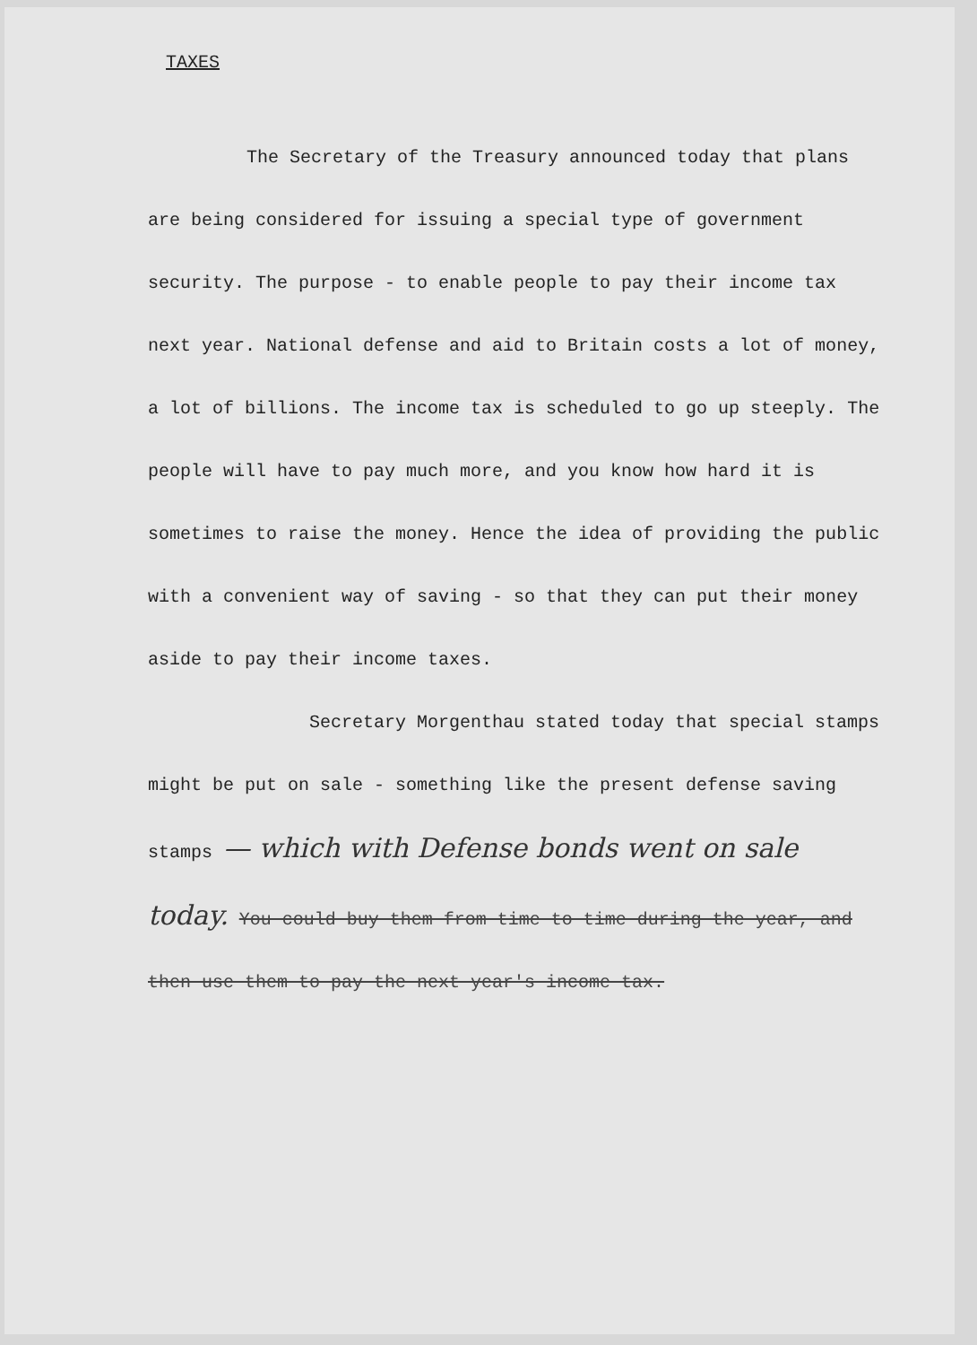TAXES
The Secretary of the Treasury announced today that plans are being considered for issuing a special type of government security. The purpose - to enable people to pay their income tax next year. National defense and aid to Britain costs a lot of money, a lot of billions. The income tax is scheduled to go up steeply. The people will have to pay much more, and you know how hard it is sometimes to raise the money. Hence the idea of providing the public with a convenient way of saving - so that they can put their money aside to pay their income taxes.
Secretary Morgenthau stated today that special stamps might be put on sale - something like the present defense saving stamps — which with Defense bonds went on sale today. You could buy them from time to time during the year, and then use them to pay the next year's income tax.